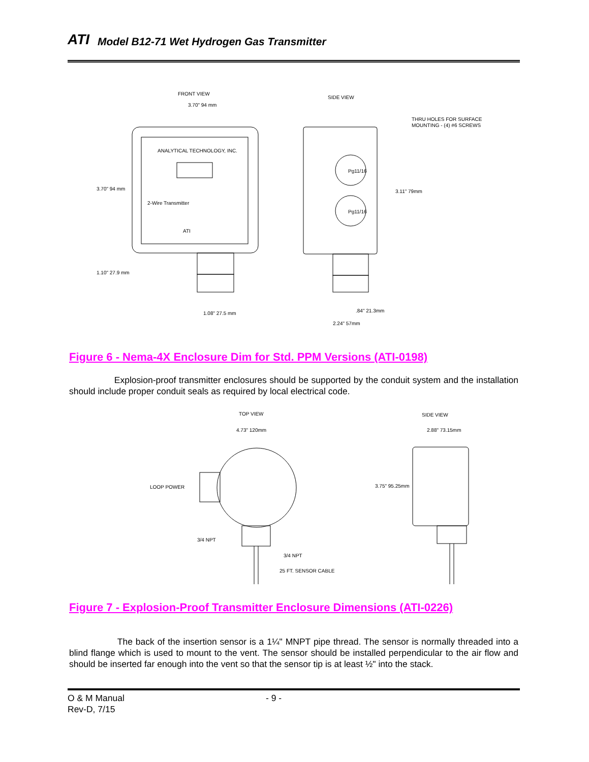ATI Model B12-71 Wet Hydrogen Gas Transmitter
FRONT VIEW
3.70" 94 mm
ANALYTICAL TECHNOLOGY, INC.
2-Wire Transmitter
ATI
3.70" 94 mm
1.10" 27.9 mm
1.08" 27.5 mm
SIDE VIEW
THRU HOLES FOR SURFACE
MOUNTING - (4) #6 SCREWS
Pg11/16
Pg11/16
3.11" 79mm
.84" 21.3mm
2.24" 57mm
Figure 6 - Nema-4X Enclosure Dim for Std. PPM Versions (ATI-0198)
Explosion-proof transmitter enclosures should be supported by the conduit system and the installation should include proper conduit seals as required by local electrical code.
TOP VIEW
4.73" 120mm
LOOP POWER
3/4 NPT
3/4 NPT
25 FT. SENSOR CABLE
SIDE VIEW
2.88" 73.15mm
3.75" 95.25mm
Figure 7 - Explosion-Proof Transmitter Enclosure Dimensions (ATI-0226)
The back of the insertion sensor is a 1¼" MNPT pipe thread. The sensor is normally threaded into a blind flange which is used to mount to the vent. The sensor should be installed perpendicular to the air flow and should be inserted far enough into the vent so that the sensor tip is at least ½" into the stack.
O & M Manual - 9 -
Rev-D, 7/15